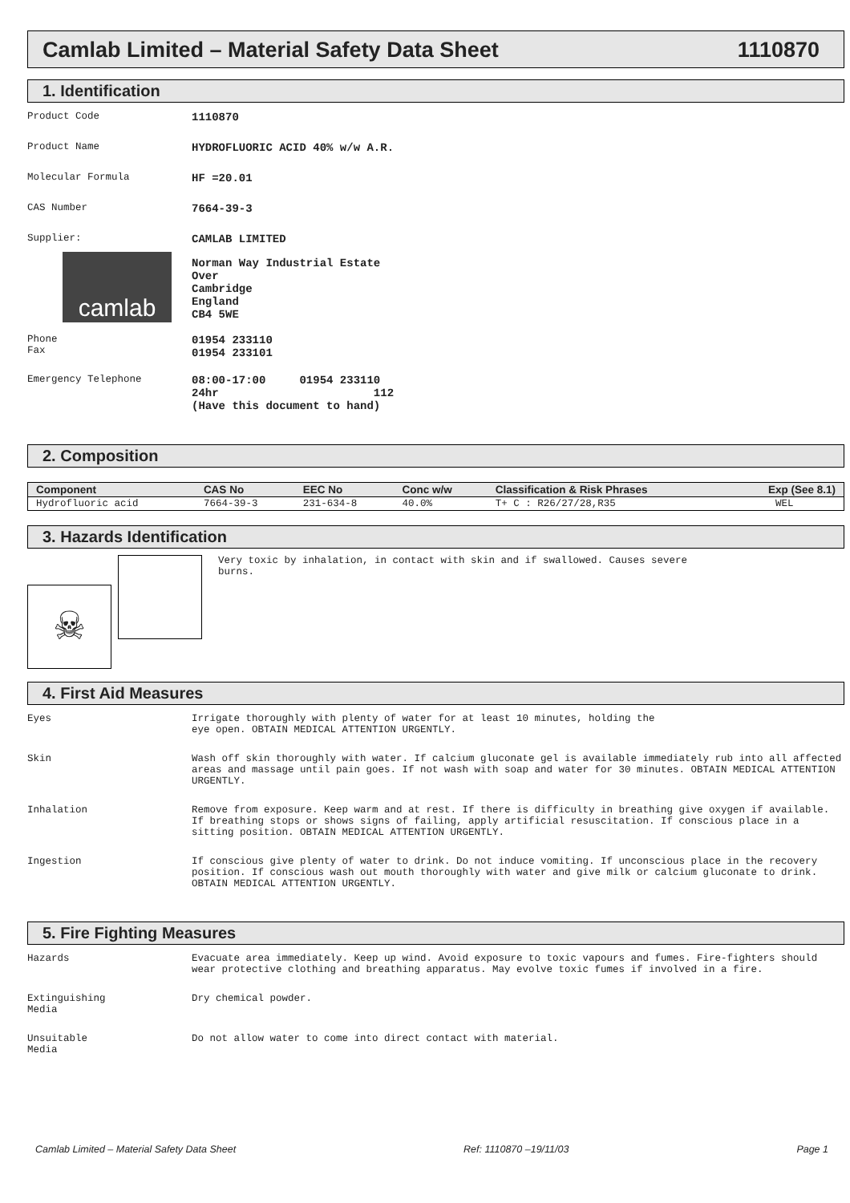Camlab Limited – Material Safety Data Sheet 1110870
1. Identification
Product Code 1110870
Product Name HYDROFLUORIC ACID 40% w/w A.R.
Molecular Formula HF =20.01
CAS Number 7664-39-3
Supplier:
camlab
CAMLAB LIMITED
Norman Way Industrial Estate
Over
Cambridge
England
CB4 5WE
Phone
Fax
01954 233110
01954 233101
Emergency Telephone 08:00-17:00 01954 233110
24hr 112
(Have this document to hand)
2. Composition
| Component | CAS No | EEC No | Conc w/w | Classification & Risk Phrases | Exp (See 8.1) |
| --- | --- | --- | --- | --- | --- |
| Hydrofluoric acid | 7664-39-3 | 231-634-8 | 40.0% | T+ C : R26/27/28,R35 | WEL |
3. Hazards Identification
☠
Very toxic by inhalation, in contact with skin and if swallowed. Causes severe
burns.
4. First Aid Measures
Eyes Irrigate thoroughly with plenty of water for at least 10 minutes, holding the
eye open. OBTAIN MEDICAL ATTENTION URGENTLY.
Skin Wash off skin thoroughly with water. If calcium gluconate gel is available immediately rub into all affected areas and massage until pain goes. If not wash with soap and water for 30 minutes. OBTAIN MEDICAL ATTENTION URGENTLY.
Inhalation Remove from exposure. Keep warm and at rest. If there is difficulty in breathing give oxygen if available. If breathing stops or shows signs of failing, apply artificial resuscitation. If conscious place in a sitting position. OBTAIN MEDICAL ATTENTION URGENTLY.
Ingestion If conscious give plenty of water to drink. Do not induce vomiting. If unconscious place in the recovery position. If conscious wash out mouth thoroughly with water and give milk or calcium gluconate to drink. OBTAIN MEDICAL ATTENTION URGENTLY.
5. Fire Fighting Measures
Hazards Evacuate area immediately. Keep up wind. Avoid exposure to toxic vapours and fumes. Fire-fighters should wear protective clothing and breathing apparatus. May evolve toxic fumes if involved in a fire.
Extinguishing
Media
Dry chemical powder.
Unsuitable
Media
Do not allow water to come into direct contact with material.
Camlab Limited – Material Safety Data Sheet Ref: 1110870 –19/11/03 Page 1